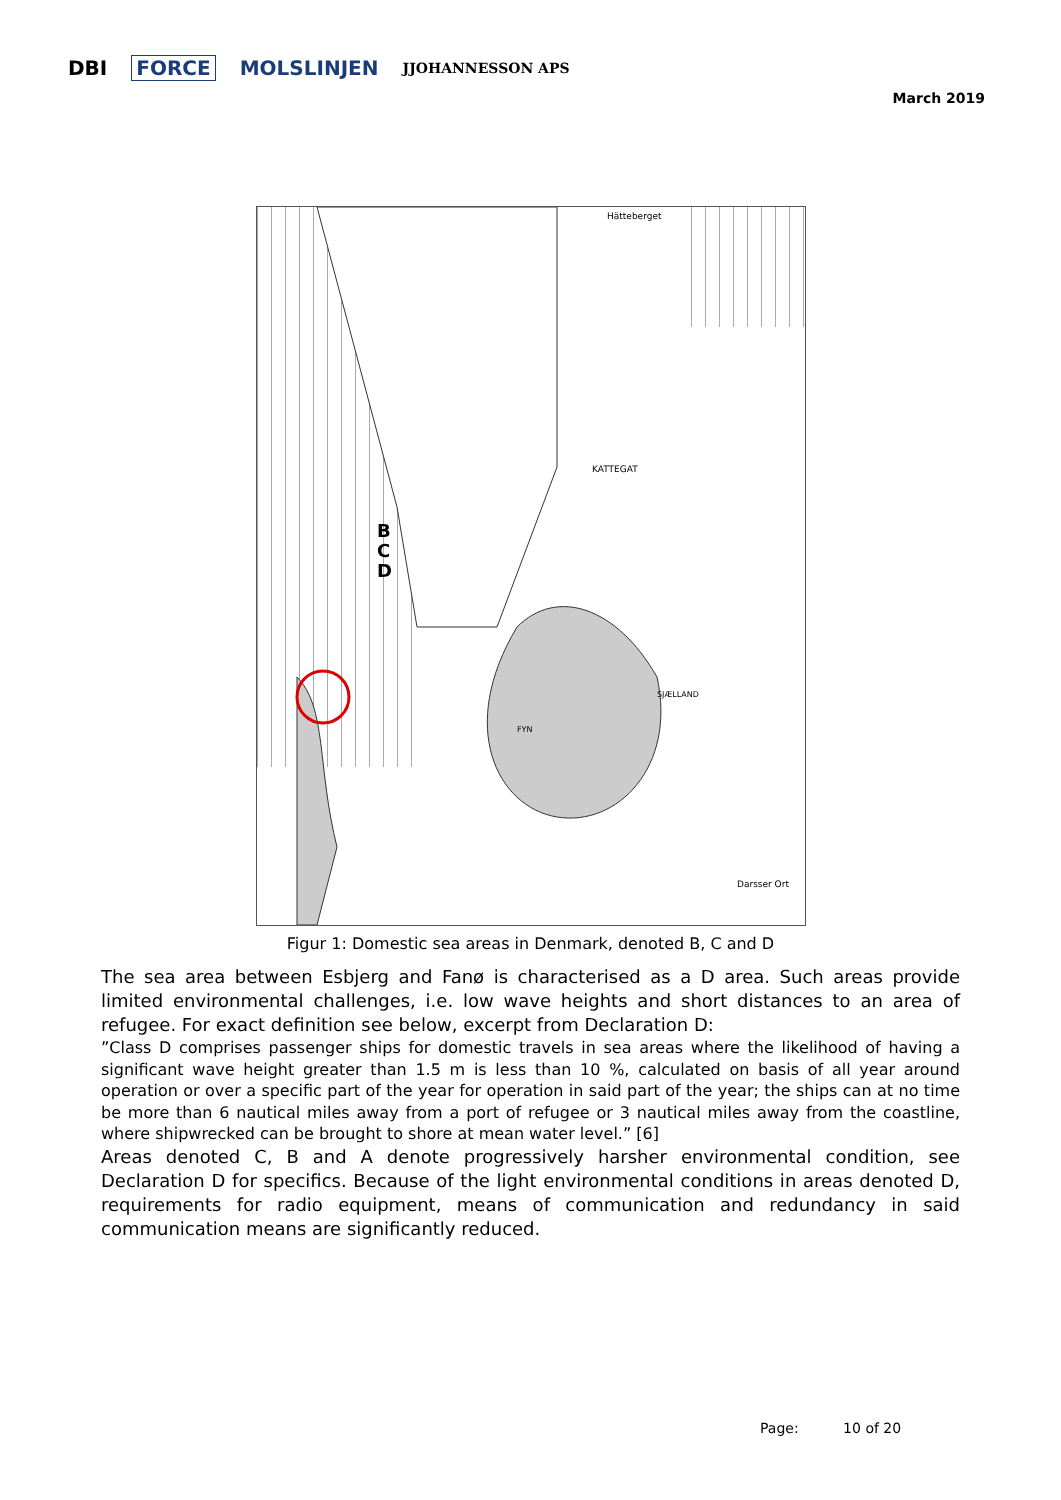DBI FORCE MOLSLINJEN JJOHANNESSON APS
March 2019
B
C
D
KATTEGAT
SJÆLLAND
FYN
Hätteberget
Darsser Ort
Figur 1: Domestic sea areas in Denmark, denoted B, C and D
The sea area between Esbjerg and Fanø is characterised as a D area. Such areas provide limited environmental challenges, i.e. low wave heights and short distances to an area of refugee. For exact definition see below, excerpt from Declaration D:
”Class D comprises passenger ships for domestic travels in sea areas where the likelihood of having a significant wave height greater than 1.5 m is less than 10 %, calculated on basis of all year around operation or over a specific part of the year for operation in said part of the year; the ships can at no time be more than 6 nautical miles away from a port of refugee or 3 nautical miles away from the coastline, where shipwrecked can be brought to shore at mean water level.” [6]
Areas denoted C, B and A denote progressively harsher environmental condition, see Declaration D for specifics. Because of the light environmental conditions in areas denoted D, requirements for radio equipment, means of communication and redundancy in said communication means are significantly reduced.
Page: 10 of 20